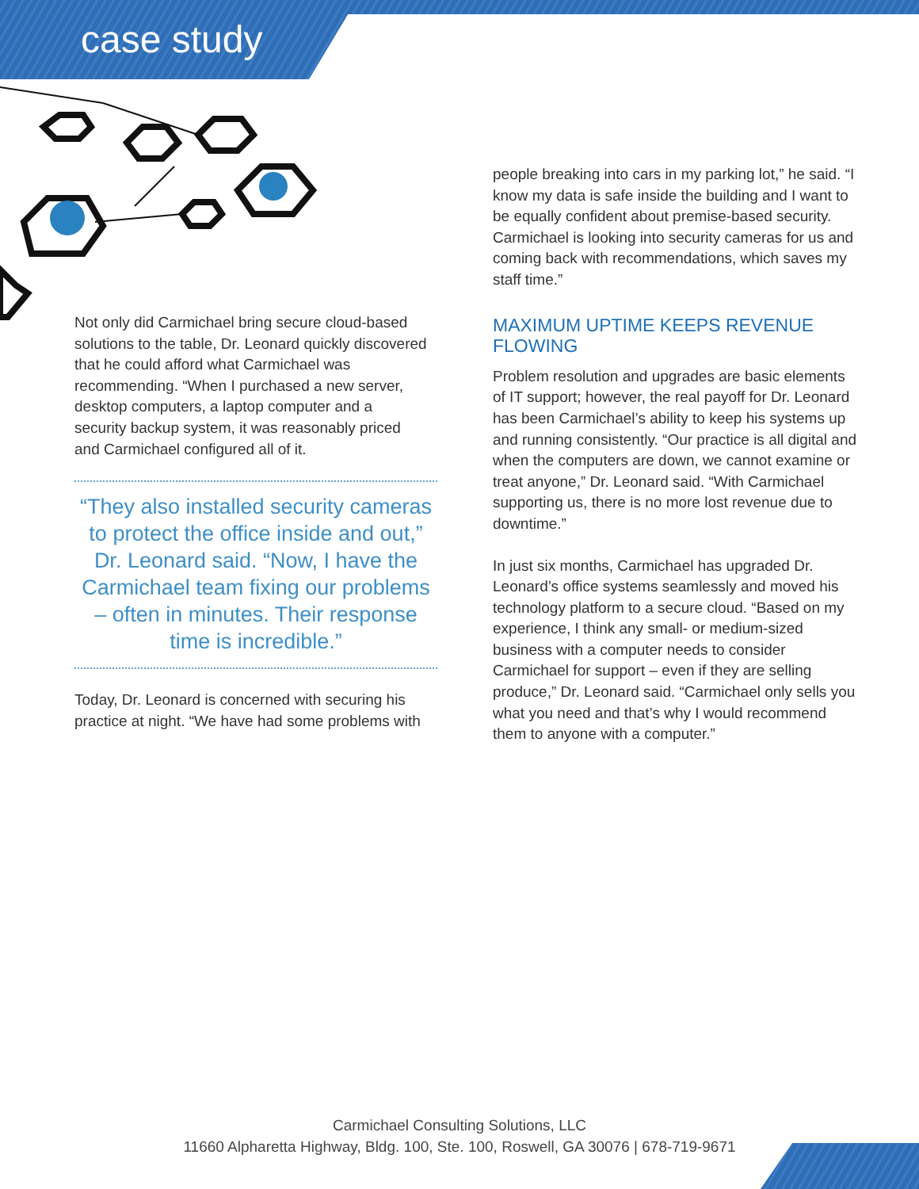case study
Not only did Carmichael bring secure cloud-based solutions to the table, Dr. Leonard quickly discovered that he could afford what Carmichael was recommending. “When I purchased a new server, desktop computers, a laptop computer and a security backup system, it was reasonably priced and Carmichael configured all of it.
“They also installed security cameras to protect the office inside and out,” Dr. Leonard said. “Now, I have the Carmichael team fixing our problems – often in minutes. Their response time is incredible.”
Today, Dr. Leonard is concerned with securing his practice at night. “We have had some problems with
people breaking into cars in my parking lot,” he said. “I know my data is safe inside the building and I want to be equally confident about premise-based security. Carmichael is looking into security cameras for us and coming back with recommendations, which saves my staff time.”
MAXIMUM UPTIME KEEPS REVENUE FLOWING
Problem resolution and upgrades are basic elements of IT support; however, the real payoff for Dr. Leonard has been Carmichael’s ability to keep his systems up and running consistently. “Our practice is all digital and when the computers are down, we cannot examine or treat anyone,” Dr. Leonard said. “With Carmichael supporting us, there is no more lost revenue due to downtime.”
In just six months, Carmichael has upgraded Dr. Leonard’s office systems seamlessly and moved his technology platform to a secure cloud. “Based on my experience, I think any small- or medium-sized business with a computer needs to consider Carmichael for support – even if they are selling produce,” Dr. Leonard said. “Carmichael only sells you what you need and that’s why I would recommend them to anyone with a computer.”
Carmichael Consulting Solutions, LLC
11660 Alpharetta Highway, Bldg. 100, Ste. 100, Roswell, GA 30076 | 678-719-9671